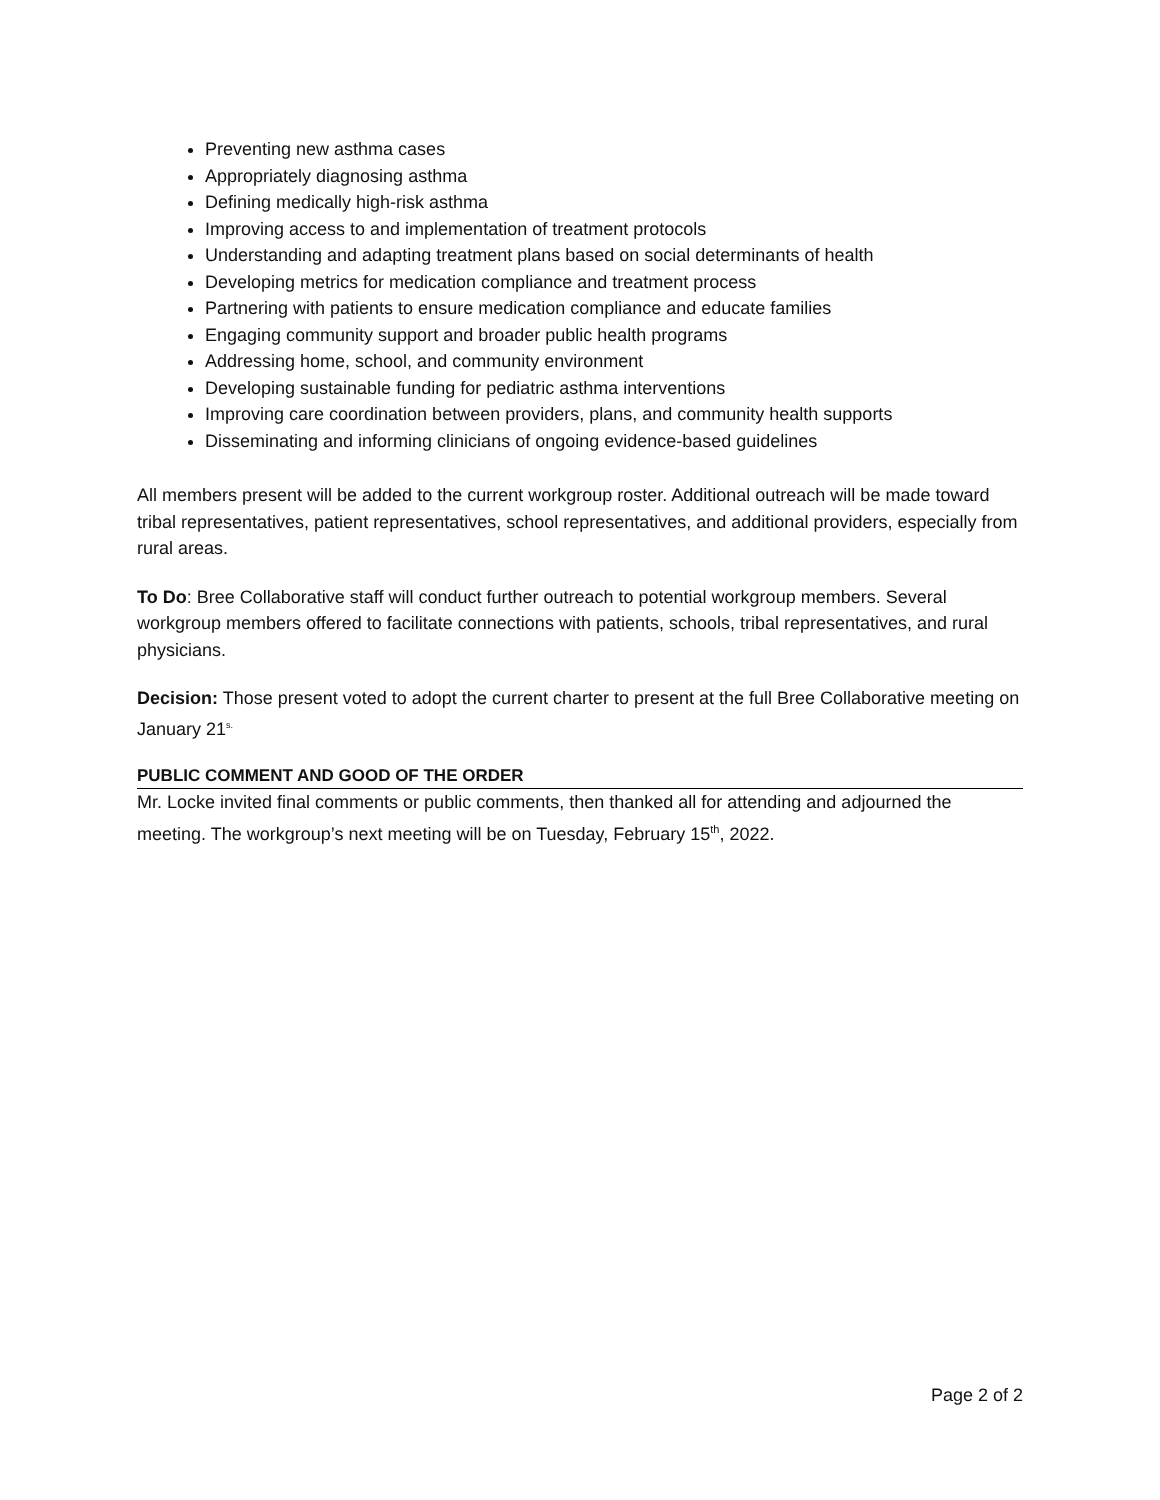Preventing new asthma cases
Appropriately diagnosing asthma
Defining medically high-risk asthma
Improving access to and implementation of treatment protocols
Understanding and adapting treatment plans based on social determinants of health
Developing metrics for medication compliance and treatment process
Partnering with patients to ensure medication compliance and educate families
Engaging community support and broader public health programs
Addressing home, school, and community environment
Developing sustainable funding for pediatric asthma interventions
Improving care coordination between providers, plans, and community health supports
Disseminating and informing clinicians of ongoing evidence-based guidelines
All members present will be added to the current workgroup roster. Additional outreach will be made toward tribal representatives, patient representatives, school representatives, and additional providers, especially from rural areas.
To Do: Bree Collaborative staff will conduct further outreach to potential workgroup members. Several workgroup members offered to facilitate connections with patients, schools, tribal representatives, and rural physicians.
Decision: Those present voted to adopt the current charter to present at the full Bree Collaborative meeting on January 21<sup>s.</sup>
PUBLIC COMMENT AND GOOD OF THE ORDER
Mr. Locke invited final comments or public comments, then thanked all for attending and adjourned the meeting. The workgroup’s next meeting will be on Tuesday, February 15<sup>th</sup>, 2022.
Page 2 of 2